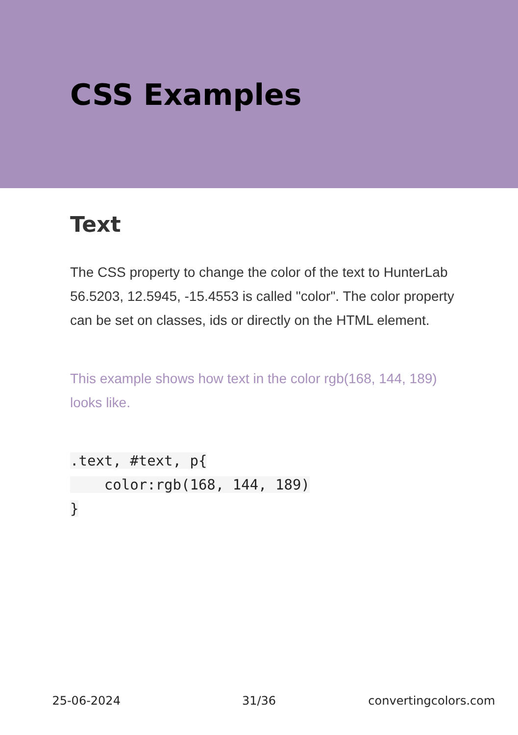CSS Examples
Text
The CSS property to change the color of the text to HunterLab 56.5203, 12.5945, -15.4553 is called "color". The color property can be set on classes, ids or directly on the HTML element.
This example shows how text in the color rgb(168, 144, 189) looks like.
.text, #text, p{
    color:rgb(168, 144, 189)
}
25-06-2024 31/36 convertingcolors.com